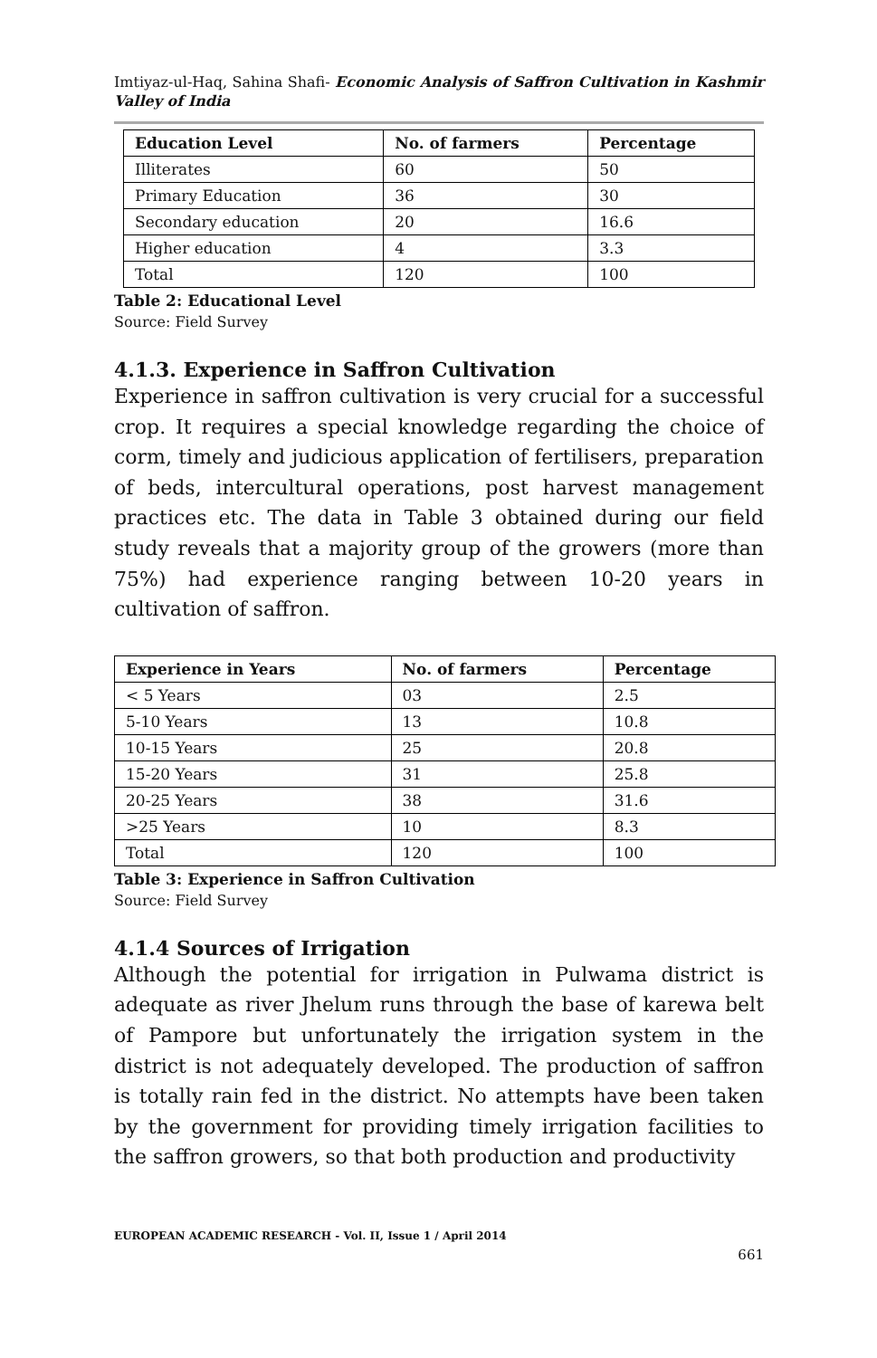Imtiyaz-ul-Haq, Sahina Shafi- Economic Analysis of Saffron Cultivation in Kashmir Valley of India
| Education Level | No. of farmers | Percentage |
| --- | --- | --- |
| Illiterates | 60 | 50 |
| Primary Education | 36 | 30 |
| Secondary education | 20 | 16.6 |
| Higher education | 4 | 3.3 |
| Total | 120 | 100 |
Table 2: Educational Level
Source: Field Survey
4.1.3. Experience in Saffron Cultivation
Experience in saffron cultivation is very crucial for a successful crop. It requires a special knowledge regarding the choice of corm, timely and judicious application of fertilisers, preparation of beds, intercultural operations, post harvest management practices etc. The data in Table 3 obtained during our field study reveals that a majority group of the growers (more than 75%) had experience ranging between 10-20 years in cultivation of saffron.
| Experience in Years | No. of farmers | Percentage |
| --- | --- | --- |
| < 5 Years | 03 | 2.5 |
| 5-10 Years | 13 | 10.8 |
| 10-15 Years | 25 | 20.8 |
| 15-20 Years | 31 | 25.8 |
| 20-25 Years | 38 | 31.6 |
| >25 Years | 10 | 8.3 |
| Total | 120 | 100 |
Table 3: Experience in Saffron Cultivation
Source: Field Survey
4.1.4 Sources of Irrigation
Although the potential for irrigation in Pulwama district is adequate as river Jhelum runs through the base of karewa belt of Pampore but unfortunately the irrigation system in the district is not adequately developed. The production of saffron is totally rain fed in the district. No attempts have been taken by the government for providing timely irrigation facilities to the saffron growers, so that both production and productivity
EUROPEAN ACADEMIC RESEARCH - Vol. II, Issue 1 / April 2014
661